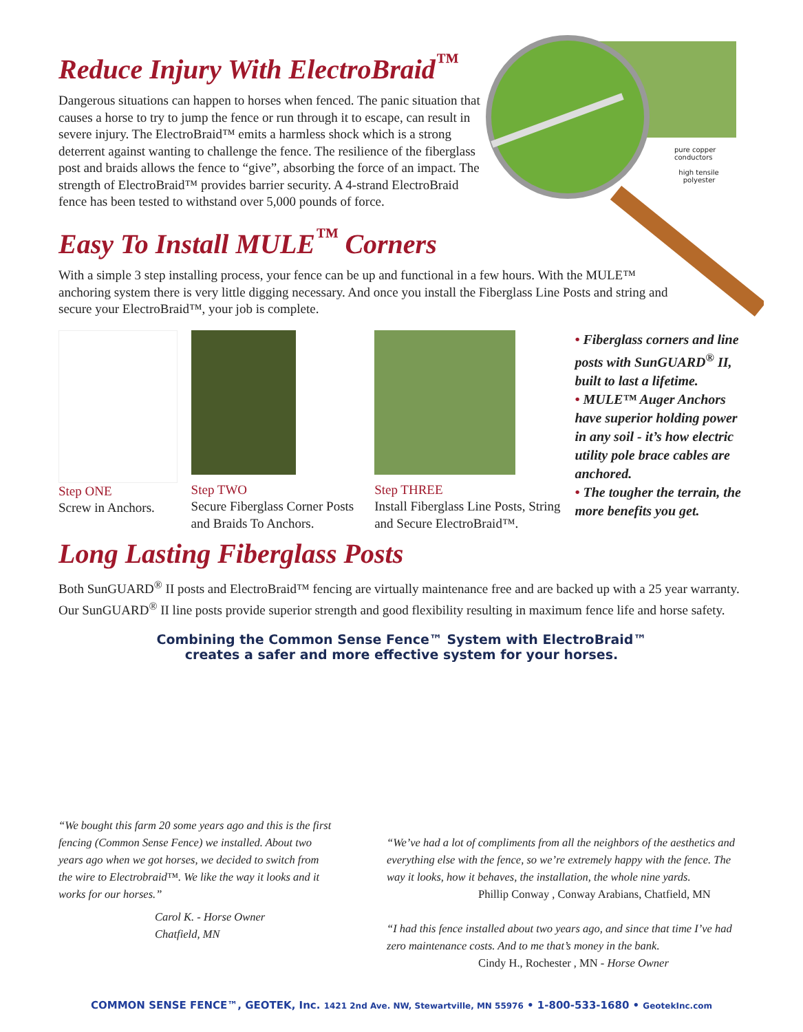pure copper
conductors
high tensile
polyester
Reduce Injury With ElectroBraid<sup>™</sup>
Dangerous situations can happen to horses when fenced. The panic situation that causes a horse to try to jump the fence or run through it to escape, can result in severe injury. The ElectroBraid™ emits a harmless shock which is a strong deterrent against wanting to challenge the fence. The resilience of the fiberglass post and braids allows the fence to “give”, absorbing the force of an impact. The strength of ElectroBraid™ provides barrier security. A 4-strand ElectroBraid fence has been tested to withstand over 5,000 pounds of force.
Easy To Install MULE<sup>™</sup> Corners
With a simple 3 step installing process, your fence can be up and functional in a few hours. With the MULE™ anchoring system there is very little digging necessary. And once you install the Fiberglass Line Posts and string and secure your ElectroBraid™, your job is complete.
Step ONE
Screw in Anchors.
Step TWO
Secure Fiberglass Corner Posts and Braids To Anchors.
Step THREE
Install Fiberglass Line Posts, String and Secure ElectroBraid™.
• Fiberglass corners and line posts with SunGUARD<sup>®</sup> II, built to last a lifetime.
• MULE™ Auger Anchors have superior holding power in any soil - it’s how electric utility pole brace cables are anchored.
• The tougher the terrain, the more benefits you get.
Long Lasting Fiberglass Posts
Both SunGUARD<sup>®</sup> II posts and ElectroBraid™ fencing are virtually maintenance free and are backed up with a 25 year warranty. Our SunGUARD<sup>®</sup> II line posts provide superior strength and good flexibility resulting in maximum fence life and horse safety.
Combining the Common Sense Fence™ System with ElectroBraid™
creates a safer and more effective system for your horses.
“We bought this farm 20 some years ago and this is the first fencing (Common Sense Fence) we installed. About two years ago when we got horses, we decided to switch from the wire to Electrobraid™. We like the way it looks and it works for our horses.”
Carol K. - Horse Owner
Chatfield, MN
“We’ve had a lot of compliments from all the neighbors of the aesthetics and everything else with the fence, so we’re extremely happy with the fence. The way it looks, how it behaves, the installation, the whole nine yards.
Phillip Conway , Conway Arabians, Chatfield, MN
“I had this fence installed about two years ago, and since that time I’ve had zero maintenance costs. And to me that’s money in the bank.
Cindy H., Rochester , MN - Horse Owner
COMMON SENSE FENCE™, GEOTEK, Inc. 1421 2nd Ave. NW, Stewartville, MN 55976 • 1-800-533-1680 • GeotekInc.com